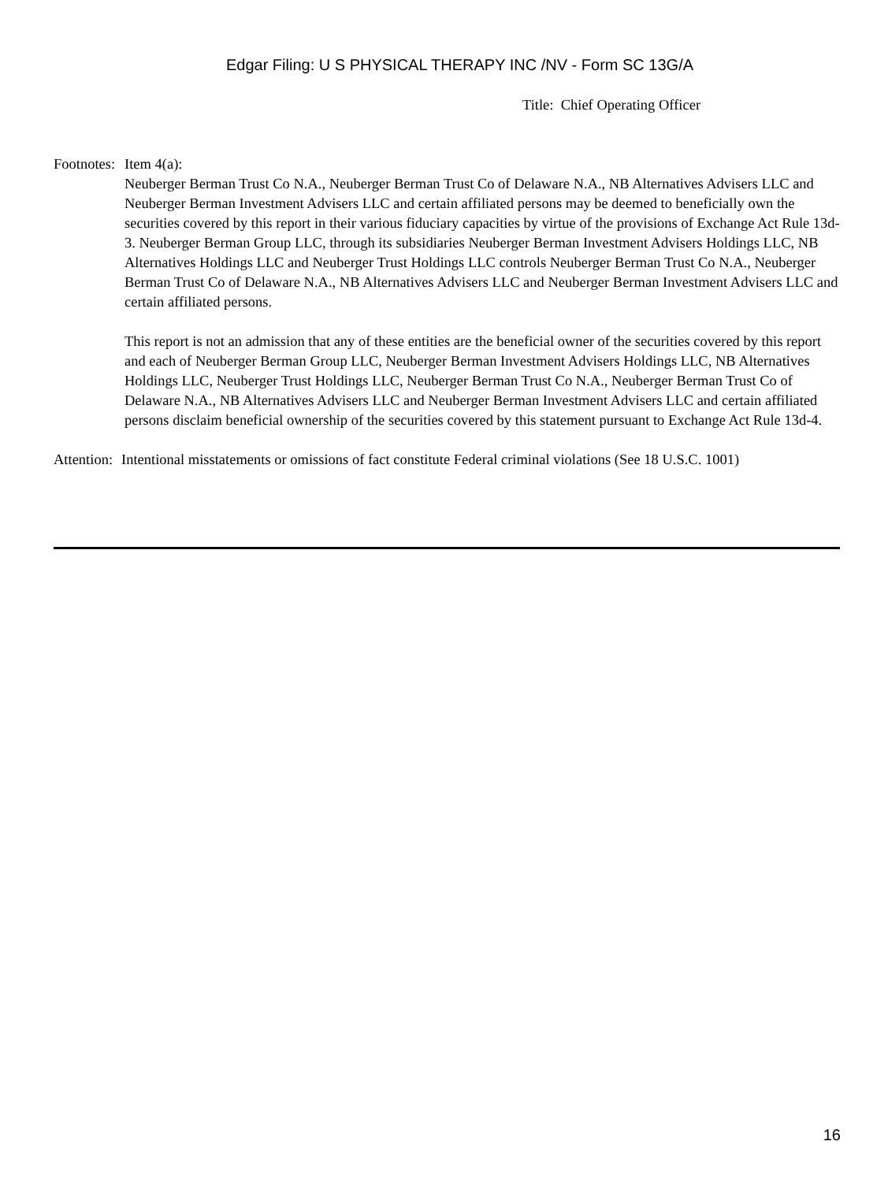Edgar Filing: U S PHYSICAL THERAPY INC /NV - Form SC 13G/A
Title: Chief Operating Officer
Footnotes:
Item 4(a):
Neuberger Berman Trust Co N.A., Neuberger Berman Trust Co of Delaware N.A., NB Alternatives Advisers LLC and Neuberger Berman Investment Advisers LLC and certain affiliated persons may be deemed to beneficially own the securities covered by this report in their various fiduciary capacities by virtue of the provisions of Exchange Act Rule 13d-3. Neuberger Berman Group LLC, through its subsidiaries Neuberger Berman Investment Advisers Holdings LLC, NB Alternatives Holdings LLC and Neuberger Trust Holdings LLC controls Neuberger Berman Trust Co N.A., Neuberger Berman Trust Co of Delaware N.A., NB Alternatives Advisers LLC and Neuberger Berman Investment Advisers LLC and certain affiliated persons.
This report is not an admission that any of these entities are the beneficial owner of the securities covered by this report and each of Neuberger Berman Group LLC, Neuberger Berman Investment Advisers Holdings LLC, NB Alternatives Holdings LLC, Neuberger Trust Holdings LLC, Neuberger Berman Trust Co N.A., Neuberger Berman Trust Co of Delaware N.A., NB Alternatives Advisers LLC and Neuberger Berman Investment Advisers LLC and certain affiliated persons disclaim beneficial ownership of the securities covered by this statement pursuant to Exchange Act Rule 13d-4.
Attention:
Intentional misstatements or omissions of fact constitute Federal criminal violations (See 18 U.S.C. 1001)
16